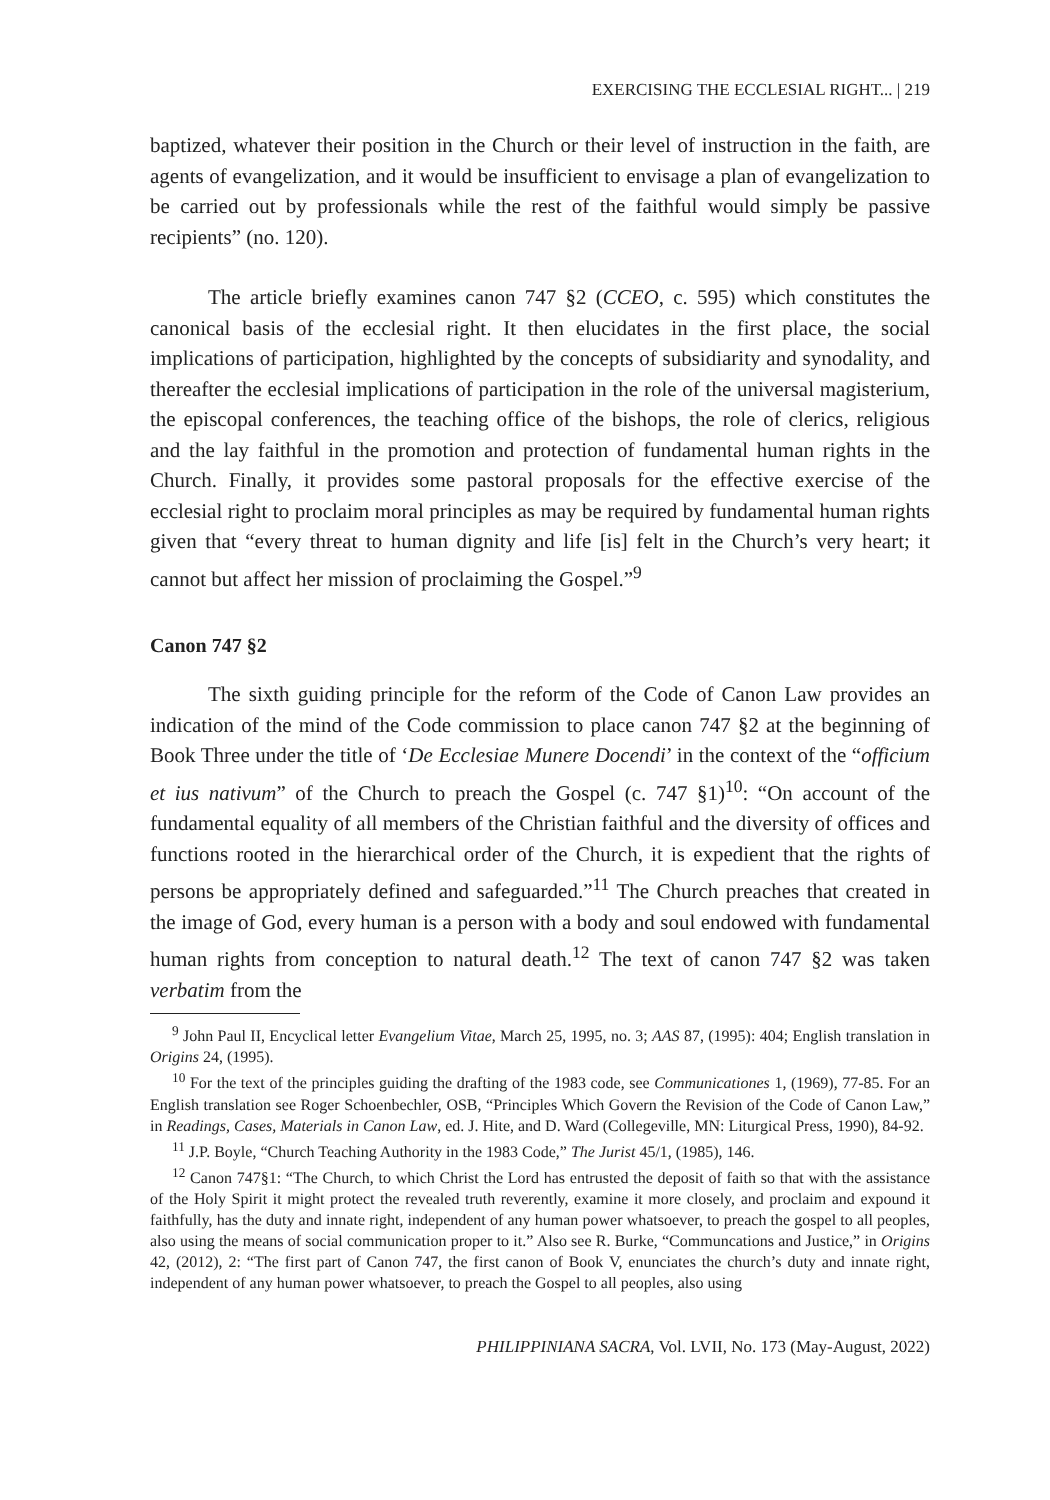EXERCISING THE ECCLESIAL RIGHT... | 219
baptized, whatever their position in the Church or their level of instruction in the faith, are agents of evangelization, and it would be insufficient to envisage a plan of evangelization to be carried out by professionals while the rest of the faithful would simply be passive recipients” (no. 120).
The article briefly examines canon 747 §2 (CCEO, c. 595) which constitutes the canonical basis of the ecclesial right. It then elucidates in the first place, the social implications of participation, highlighted by the concepts of subsidiarity and synodality, and thereafter the ecclesial implications of participation in the role of the universal magisterium, the episcopal conferences, the teaching office of the bishops, the role of clerics, religious and the lay faithful in the promotion and protection of fundamental human rights in the Church. Finally, it provides some pastoral proposals for the effective exercise of the ecclesial right to proclaim moral principles as may be required by fundamental human rights given that “every threat to human dignity and life [is] felt in the Church’s very heart; it cannot but affect her mission of proclaiming the Gospel.”<sup>9</sup>
Canon 747 §2
The sixth guiding principle for the reform of the Code of Canon Law provides an indication of the mind of the Code commission to place canon 747 §2 at the beginning of Book Three under the title of ‘De Ecclesiae Munere Docendi’ in the context of the “officium et ius nativum” of the Church to preach the Gospel (c. 747 §1)<sup>10</sup>: “On account of the fundamental equality of all members of the Christian faithful and the diversity of offices and functions rooted in the hierarchical order of the Church, it is expedient that the rights of persons be appropriately defined and safeguarded.”<sup>11</sup> The Church preaches that created in the image of God, every human is a person with a body and soul endowed with fundamental human rights from conception to natural death.<sup>12</sup> The text of canon 747 §2 was taken verbatim from the
<sup>9</sup> John Paul II, Encyclical letter Evangelium Vitae, March 25, 1995, no. 3; AAS 87, (1995): 404; English translation in Origins 24, (1995).
<sup>10</sup> For the text of the principles guiding the drafting of the 1983 code, see Communicationes 1, (1969), 77-85. For an English translation see Roger Schoenbechler, OSB, “Principles Which Govern the Revision of the Code of Canon Law,” in Readings, Cases, Materials in Canon Law, ed. J. Hite, and D. Ward (Collegeville, MN: Liturgical Press, 1990), 84-92.
<sup>11</sup> J.P. Boyle, “Church Teaching Authority in the 1983 Code,” The Jurist 45/1, (1985), 146.
<sup>12</sup> Canon 747§1: “The Church, to which Christ the Lord has entrusted the deposit of faith so that with the assistance of the Holy Spirit it might protect the revealed truth reverently, examine it more closely, and proclaim and expound it faithfully, has the duty and innate right, independent of any human power whatsoever, to preach the gospel to all peoples, also using the means of social communication proper to it.” Also see R. Burke, “Communcations and Justice,” in Origins 42, (2012), 2: “The first part of Canon 747, the first canon of Book V, enunciates the church’s duty and innate right, independent of any human power whatsoever, to preach the Gospel to all peoples, also using
PHILIPPINIANA SACRA, Vol. LVII, No. 173 (May-August, 2022)